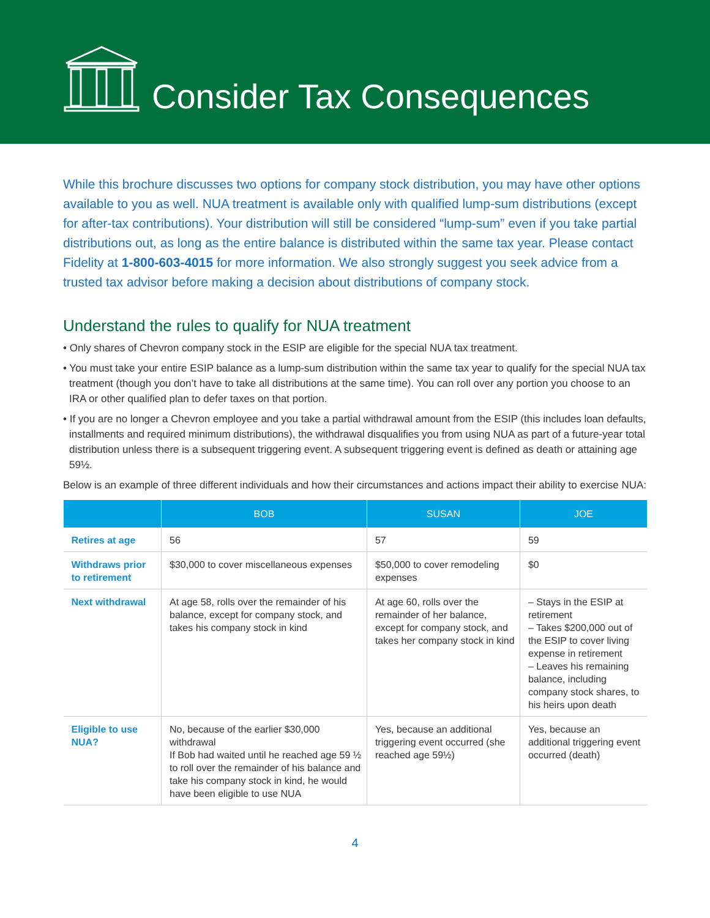Consider Tax Consequences
While this brochure discusses two options for company stock distribution, you may have other options available to you as well. NUA treatment is available only with qualified lump-sum distributions (except for after-tax contributions). Your distribution will still be considered “lump-sum” even if you take partial distributions out, as long as the entire balance is distributed within the same tax year. Please contact Fidelity at 1-800-603-4015 for more information. We also strongly suggest you seek advice from a trusted tax advisor before making a decision about distributions of company stock.
Understand the rules to qualify for NUA treatment
• Only shares of Chevron company stock in the ESIP are eligible for the special NUA tax treatment.
• You must take your entire ESIP balance as a lump-sum distribution within the same tax year to qualify for the special NUA tax treatment (though you don’t have to take all distributions at the same time). You can roll over any portion you choose to an IRA or other qualified plan to defer taxes on that portion.
• If you are no longer a Chevron employee and you take a partial withdrawal amount from the ESIP (this includes loan defaults, installments and required minimum distributions), the withdrawal disqualifies you from using NUA as part of a future-year total distribution unless there is a subsequent triggering event. A subsequent triggering event is defined as death or attaining age 59½.
Below is an example of three different individuals and how their circumstances and actions impact their ability to exercise NUA:
| | BOB | SUSAN | JOE |
| --- | --- | --- | --- |
| Retires at age | 56 | 57 | 59 |
| Withdraws prior to retirement | $30,000 to cover miscellaneous expenses | $50,000 to cover remodeling expenses | $0 |
| Next withdrawal | At age 58, rolls over the remainder of his balance, except for company stock, and takes his company stock in kind | At age 60, rolls over the remainder of her balance, except for company stock, and takes her company stock in kind | – Stays in the ESIP at retirement – Takes $200,000 out of the ESIP to cover living expense in retirement – Leaves his remaining balance, including company stock shares, to his heirs upon death |
| Eligible to use NUA? | No, because of the earlier $30,000 withdrawal If Bob had waited until he reached age 59 ½ to roll over the remainder of his balance and take his company stock in kind, he would have been eligible to use NUA | Yes, because an additional triggering event occurred (she reached age 59½) | Yes, because an additional triggering event occurred (death) |
4